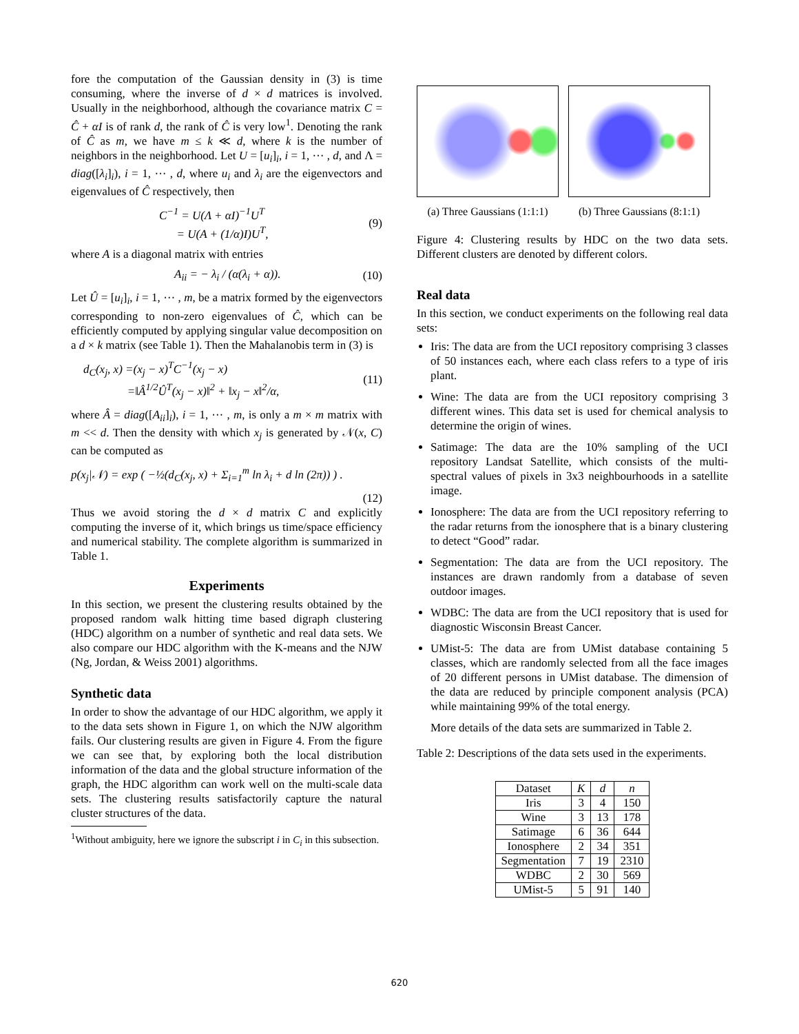fore the computation of the Gaussian density in (3) is time consuming, where the inverse of d × d matrices is involved. Usually in the neighborhood, although the covariance matrix C = Ĉ + αI is of rank d, the rank of Ĉ is very low<sup>1</sup>. Denoting the rank of Ĉ as m, we have m ≤ k ≪ d, where k is the number of neighbors in the neighborhood. Let U = [u<sub>i</sub>]<sub>i</sub>, i = 1, ⋯ , d, and Λ = diag([λ<sub>i</sub>]<sub>i</sub>), i = 1, ⋯ , d, where u<sub>i</sub> and λ<sub>i</sub> are the eigenvectors and eigenvalues of Ĉ respectively, then
C<sup>−1</sup> = U(Λ + αI)<sup>−1</sup>U<sup>T</sup>
= U(A + (1/α)I)U<sup>T</sup>,
(9)
where A is a diagonal matrix with entries
A<sub>ii</sub> = − λ<sub>i</sub> / (α(λ<sub>i</sub> + α)). (10)
Let Û = [u<sub>i</sub>]<sub>i</sub>, i = 1, ⋯ , m, be a matrix formed by the eigenvectors corresponding to non-zero eigenvalues of Ĉ, which can be efficiently computed by applying singular value decomposition on a d × k matrix (see Table 1). Then the Mahalanobis term in (3) is
d<sub>C</sub>(x<sub>j</sub>, x) =(x<sub>j</sub> − x)<sup>T</sup>C<sup>−1</sup>(x<sub>j</sub> − x)
=‖Â<sup>1/2</sup>Û<sup>T</sup>(x<sub>j</sub> − x)‖<sup>2</sup> + ‖x<sub>j</sub> − x‖<sup>2</sup>/α,
(11)
where Â = diag([A<sub>ii</sub>]<sub>i</sub>), i = 1, ⋯ , m, is only a m × m matrix with m << d. Then the density with which x<sub>j</sub> is generated by 𝒩(x, C) can be computed as
p(x<sub>j</sub>|𝒩) = exp ( −½(d<sub>C</sub>(x<sub>j</sub>, x) + Σ<sub>i=1</sub><sup>m</sup> ln λ<sub>i</sub> + d ln (2π)) ) .
(12)
Thus we avoid storing the d × d matrix C and explicitly computing the inverse of it, which brings us time/space efficiency and numerical stability. The complete algorithm is summarized in Table 1.
Experiments
In this section, we present the clustering results obtained by the proposed random walk hitting time based digraph clustering (HDC) algorithm on a number of synthetic and real data sets. We also compare our HDC algorithm with the K-means and the NJW (Ng, Jordan, & Weiss 2001) algorithms.
Synthetic data
In order to show the advantage of our HDC algorithm, we apply it to the data sets shown in Figure 1, on which the NJW algorithm fails. Our clustering results are given in Figure 4. From the figure we can see that, by exploring both the local distribution information of the data and the global structure information of the graph, the HDC algorithm can work well on the multi-scale data sets. The clustering results satisfactorily capture the natural cluster structures of the data.
<sup>1</sup> Without ambiguity, here we ignore the subscript i in C<sub>i</sub> in this subsection.
(a) Three Gaussians (1:1:1)
(b) Three Gaussians (8:1:1)
Figure 4: Clustering results by HDC on the two data sets. Different clusters are denoted by different colors.
Real data
In this section, we conduct experiments on the following real data sets:
Iris: The data are from the UCI repository comprising 3 classes of 50 instances each, where each class refers to a type of iris plant.
Wine: The data are from the UCI repository comprising 3 different wines. This data set is used for chemical analysis to determine the origin of wines.
Satimage: The data are the 10% sampling of the UCI repository Landsat Satellite, which consists of the multi-spectral values of pixels in 3x3 neighbourhoods in a satellite image.
Ionosphere: The data are from the UCI repository referring to the radar returns from the ionosphere that is a binary clustering to detect “Good” radar.
Segmentation: The data are from the UCI repository. The instances are drawn randomly from a database of seven outdoor images.
WDBC: The data are from the UCI repository that is used for diagnostic Wisconsin Breast Cancer.
UMist-5: The data are from UMist database containing 5 classes, which are randomly selected from all the face images of 20 different persons in UMist database. The dimension of the data are reduced by principle component analysis (PCA) while maintaining 99% of the total energy.
More details of the data sets are summarized in Table 2.
Table 2: Descriptions of the data sets used in the experiments.
| Dataset | K | d | n |
| --- | --- | --- | --- |
| Iris | 3 | 4 | 150 |
| Wine | 3 | 13 | 178 |
| Satimage | 6 | 36 | 644 |
| Ionosphere | 2 | 34 | 351 |
| Segmentation | 7 | 19 | 2310 |
| WDBC | 2 | 30 | 569 |
| UMist-5 | 5 | 91 | 140 |
620